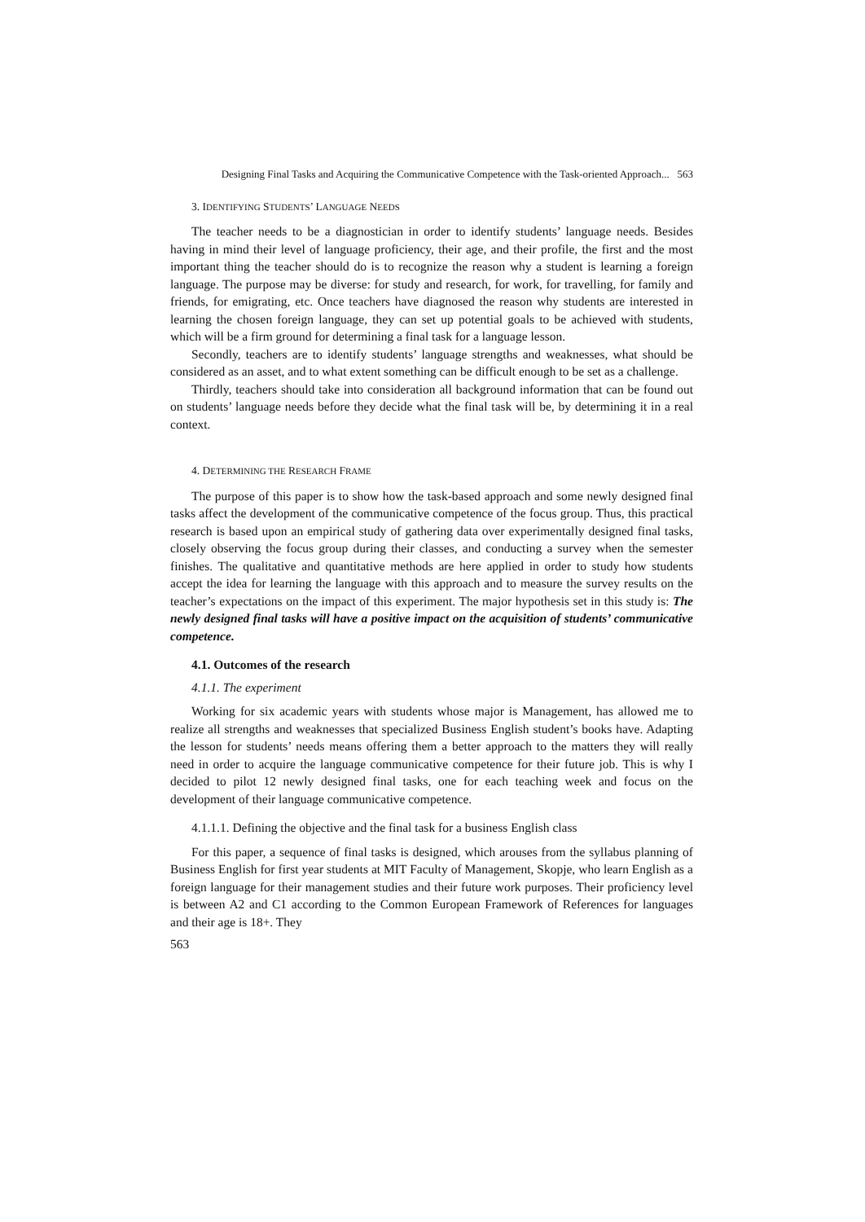Designing Final Tasks and Acquiring the Communicative Competence with the Task-oriented Approach... 563
3. IDENTIFYING STUDENTS’ LANGUAGE NEEDS
The teacher needs to be a diagnostician in order to identify students’ language needs. Besides having in mind their level of language proficiency, their age, and their profile, the first and the most important thing the teacher should do is to recognize the reason why a student is learning a foreign language. The purpose may be diverse: for study and research, for work, for travelling, for family and friends, for emigrating, etc. Once teachers have diagnosed the reason why students are interested in learning the chosen foreign language, they can set up potential goals to be achieved with students, which will be a firm ground for determining a final task for a language lesson.
Secondly, teachers are to identify students’ language strengths and weaknesses, what should be considered as an asset, and to what extent something can be difficult enough to be set as a challenge.
Thirdly, teachers should take into consideration all background information that can be found out on students’ language needs before they decide what the final task will be, by determining it in a real context.
4. DETERMINING THE RESEARCH FRAME
The purpose of this paper is to show how the task-based approach and some newly designed final tasks affect the development of the communicative competence of the focus group. Thus, this practical research is based upon an empirical study of gathering data over experimentally designed final tasks, closely observing the focus group during their classes, and conducting a survey when the semester finishes. The qualitative and quantitative methods are here applied in order to study how students accept the idea for learning the language with this approach and to measure the survey results on the teacher’s expectations on the impact of this experiment. The major hypothesis set in this study is: The newly designed final tasks will have a positive impact on the acquisition of students’ communicative competence.
4.1. Outcomes of the research
4.1.1. The experiment
Working for six academic years with students whose major is Management, has allowed me to realize all strengths and weaknesses that specialized Business English student’s books have. Adapting the lesson for students’ needs means offering them a better approach to the matters they will really need in order to acquire the language communicative competence for their future job. This is why I decided to pilot 12 newly designed final tasks, one for each teaching week and focus on the development of their language communicative competence.
4.1.1.1. Defining the objective and the final task for a business English class
For this paper, a sequence of final tasks is designed, which arouses from the syllabus planning of Business English for first year students at MIT Faculty of Management, Skopje, who learn English as a foreign language for their management studies and their future work purposes. Their proficiency level is between A2 and C1 according to the Common European Framework of References for languages and their age is 18+. They
563